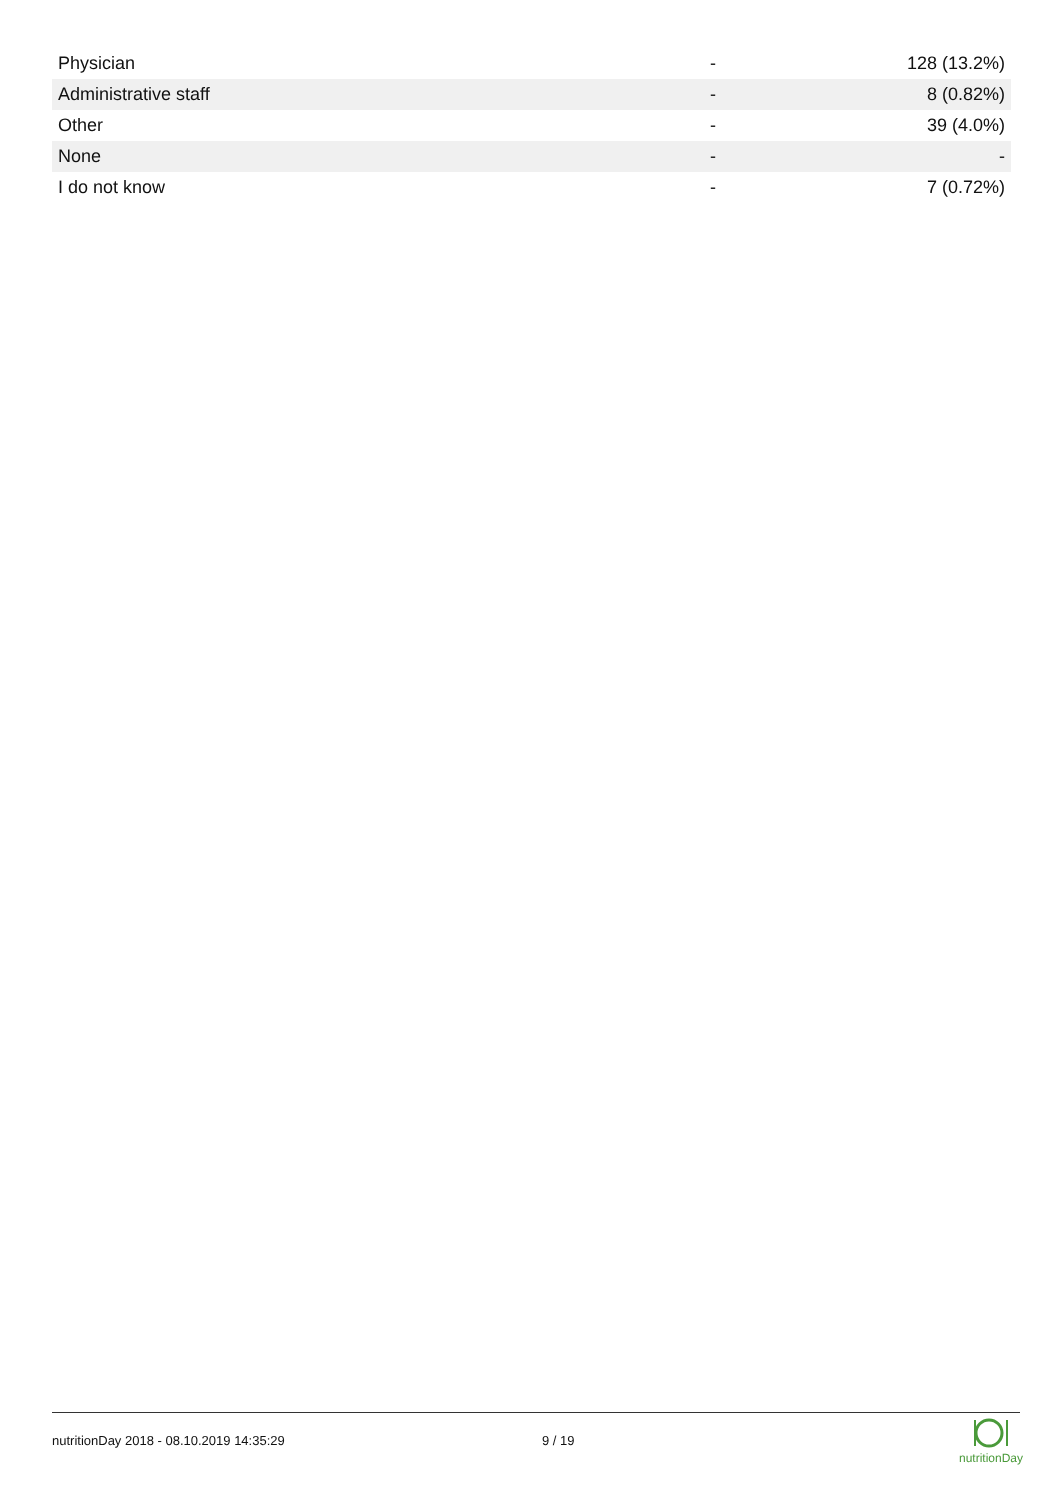| Physician | - | 128 (13.2%) |
| Administrative staff | - | 8 (0.82%) |
| Other | - | 39 (4.0%) |
| None | - | - |
| I do not know | - | 7 (0.72%) |
nutritionDay 2018 - 08.10.2019 14:35:29 9 / 19
nutritionDay